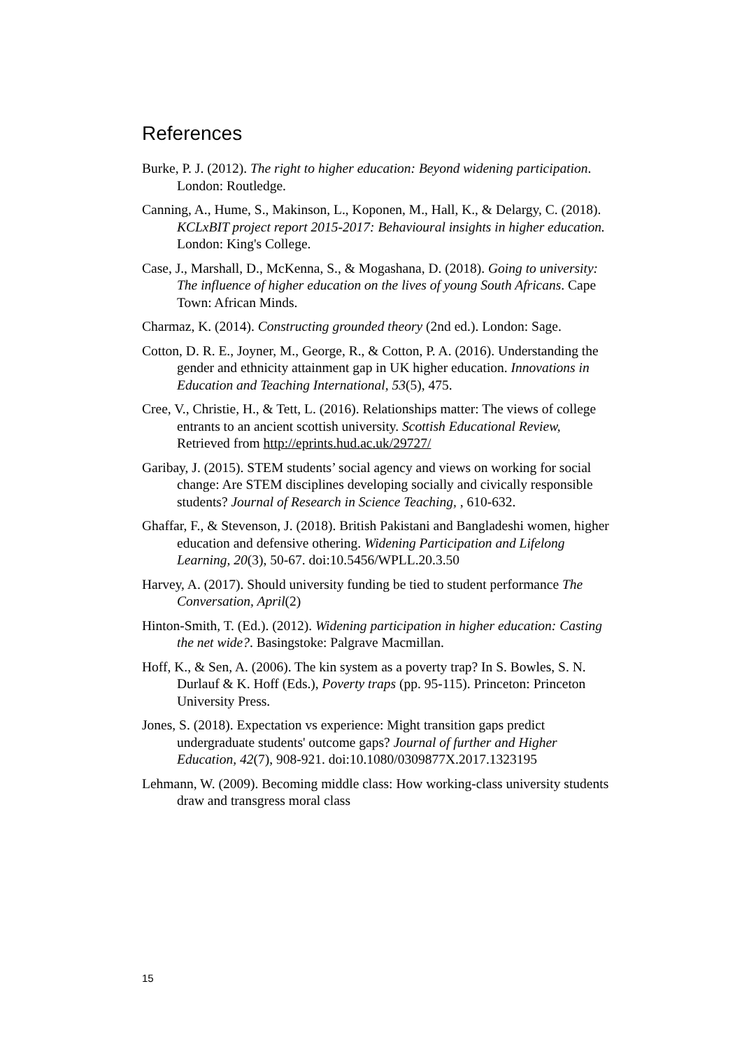References
Burke, P. J. (2012). The right to higher education: Beyond widening participation. London: Routledge.
Canning, A., Hume, S., Makinson, L., Koponen, M., Hall, K., & Delargy, C. (2018). KCLxBIT project report 2015-2017: Behavioural insights in higher education. London: King's College.
Case, J., Marshall, D., McKenna, S., & Mogashana, D. (2018). Going to university: The influence of higher education on the lives of young South Africans. Cape Town: African Minds.
Charmaz, K. (2014). Constructing grounded theory (2nd ed.). London: Sage.
Cotton, D. R. E., Joyner, M., George, R., & Cotton, P. A. (2016). Understanding the gender and ethnicity attainment gap in UK higher education. Innovations in Education and Teaching International, 53(5), 475.
Cree, V., Christie, H., & Tett, L. (2016). Relationships matter: The views of college entrants to an ancient scottish university. Scottish Educational Review, Retrieved from http://eprints.hud.ac.uk/29727/
Garibay, J. (2015). STEM students’ social agency and views on working for social change: Are STEM disciplines developing socially and civically responsible students? Journal of Research in Science Teaching, , 610-632.
Ghaffar, F., & Stevenson, J. (2018). British Pakistani and Bangladeshi women, higher education and defensive othering. Widening Participation and Lifelong Learning, 20(3), 50-67. doi:10.5456/WPLL.20.3.50
Harvey, A. (2017). Should university funding be tied to student performance The Conversation, April(2)
Hinton-Smith, T. (Ed.). (2012). Widening participation in higher education: Casting the net wide?. Basingstoke: Palgrave Macmillan.
Hoff, K., & Sen, A. (2006). The kin system as a poverty trap? In S. Bowles, S. N. Durlauf & K. Hoff (Eds.), Poverty traps (pp. 95-115). Princeton: Princeton University Press.
Jones, S. (2018). Expectation vs experience: Might transition gaps predict undergraduate students' outcome gaps? Journal of further and Higher Education, 42(7), 908-921. doi:10.1080/0309877X.2017.1323195
Lehmann, W. (2009). Becoming middle class: How working-class university students draw and transgress moral class
15